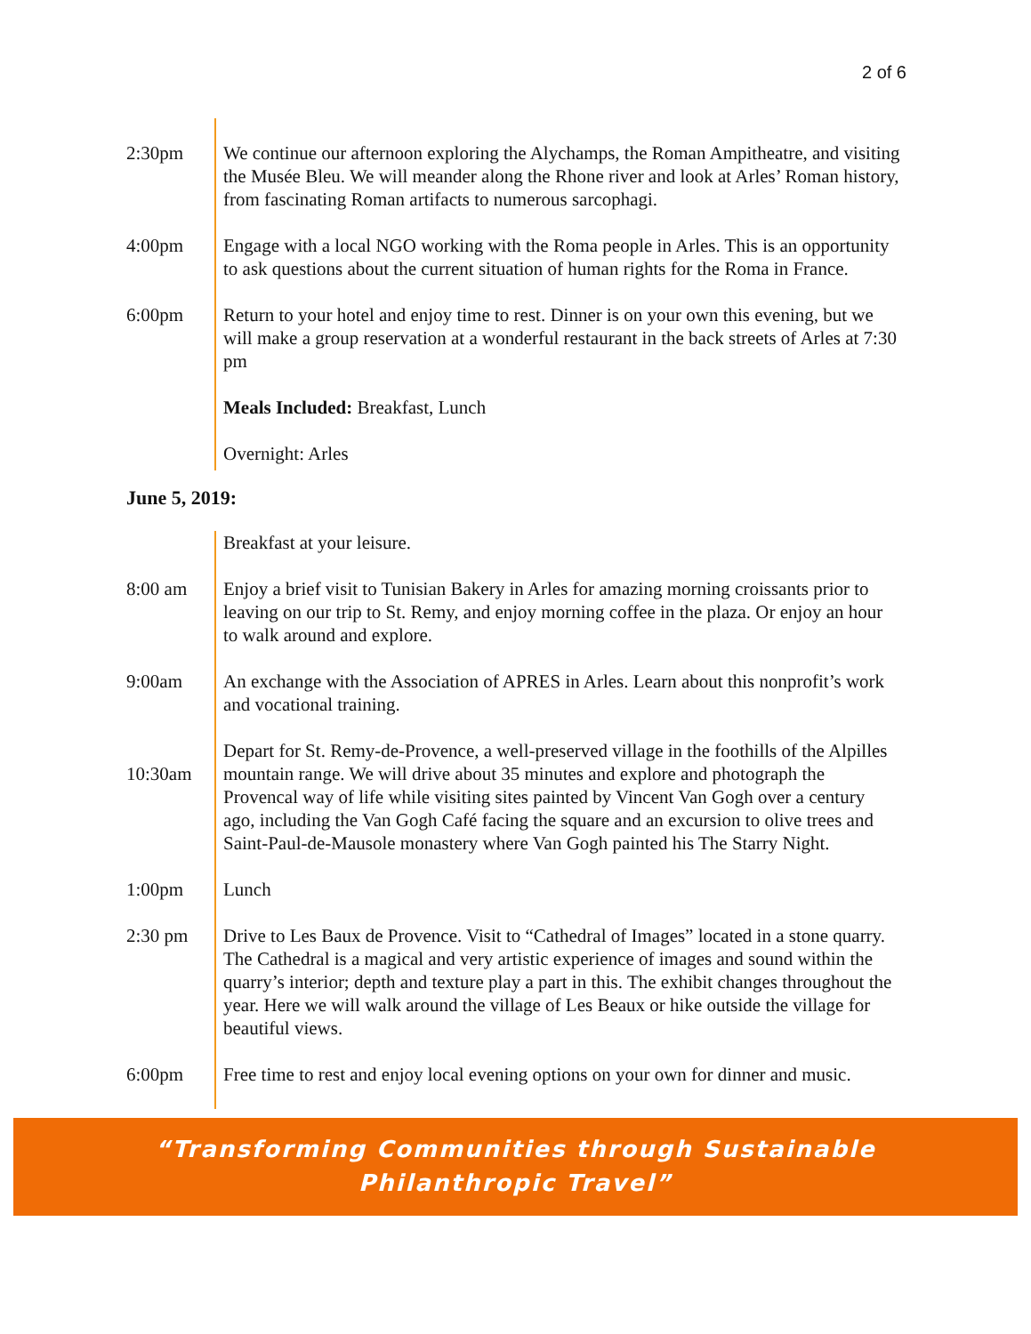2 of 6
| 2:30pm | We continue our afternoon exploring the Alychamps, the Roman Ampitheatre, and visiting the Musée Bleu. We will meander along the Rhone river and look at Arles’ Roman history, from fascinating Roman artifacts to numerous sarcophagi. |
| 4:00pm | Engage with a local NGO working with the Roma people in Arles. This is an opportunity to ask questions about the current situation of human rights for the Roma in France. |
| 6:00pm | Return to your hotel and enjoy time to rest. Dinner is on your own this evening, but we will make a group reservation at a wonderful restaurant in the back streets of Arles at 7:30 pm |
| | Meals Included: Breakfast, Lunch |
| | Overnight: Arles |
June 5, 2019:
| | Breakfast at your leisure. |
| 8:00 am | Enjoy a brief visit to Tunisian Bakery in Arles for amazing morning croissants prior to leaving on our trip to St. Remy, and enjoy morning coffee in the plaza. Or enjoy an hour to walk around and explore. |
| 9:00am | An exchange with the Association of APRES in Arles. Learn about this nonprofit’s work and vocational training. |
| 10:30am | Depart for St. Remy-de-Provence, a well-preserved village in the foothills of the Alpilles mountain range. We will drive about 35 minutes and explore and photograph the Provencal way of life while visiting sites painted by Vincent Van Gogh over a century ago, including the Van Gogh Café facing the square and an excursion to olive trees and Saint-Paul-de-Mausole monastery where Van Gogh painted his The Starry Night. |
| 1:00pm | Lunch |
| 2:30 pm | Drive to Les Baux de Provence. Visit to “Cathedral of Images” located in a stone quarry. The Cathedral is a magical and very artistic experience of images and sound within the quarry’s interior; depth and texture play a part in this. The exhibit changes throughout the year. Here we will walk around the village of Les Beaux or hike outside the village for beautiful views. |
| 6:00pm | Free time to rest and enjoy local evening options on your own for dinner and music. |
“Transforming Communities through Sustainable
Philanthropic Travel”